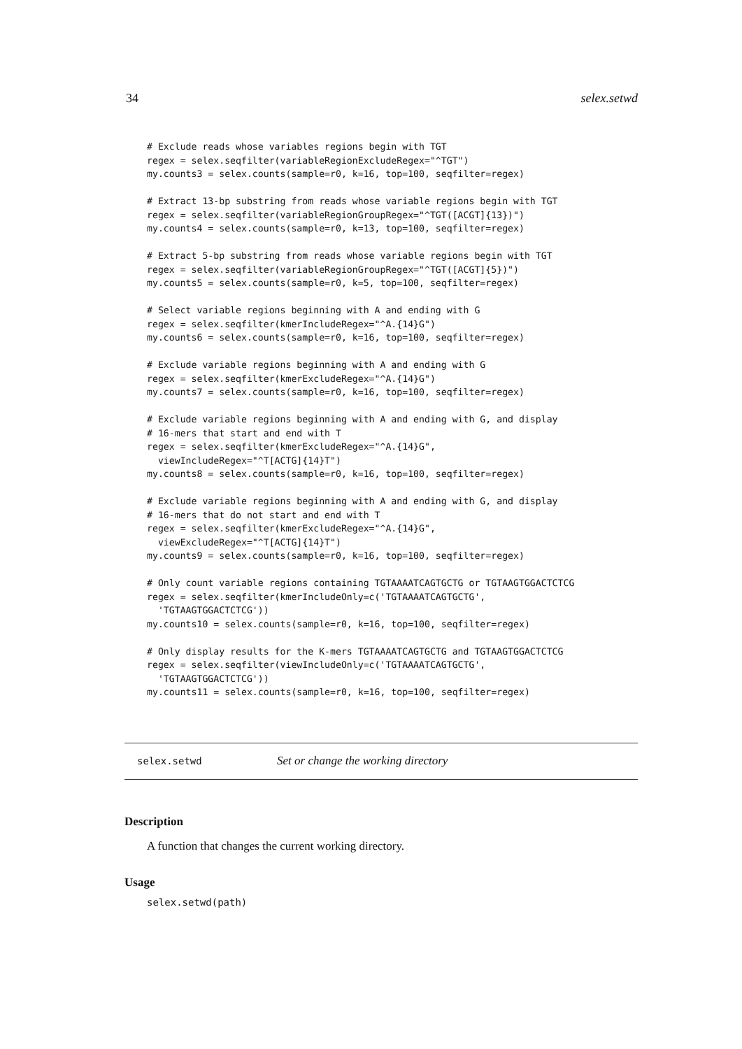34 selex.setwd
# Exclude reads whose variables regions begin with TGT
regex = selex.seqfilter(variableRegionExcludeRegex="^TGT")
my.counts3 = selex.counts(sample=r0, k=16, top=100, seqfilter=regex)

# Extract 13-bp substring from reads whose variable regions begin with TGT
regex = selex.seqfilter(variableRegionGroupRegex="^TGT([ACGT]{13})")
my.counts4 = selex.counts(sample=r0, k=13, top=100, seqfilter=regex)

# Extract 5-bp substring from reads whose variable regions begin with TGT
regex = selex.seqfilter(variableRegionGroupRegex="^TGT([ACGT]{5})")
my.counts5 = selex.counts(sample=r0, k=5, top=100, seqfilter=regex)

# Select variable regions beginning with A and ending with G
regex = selex.seqfilter(kmerIncludeRegex="^A.{14}G")
my.counts6 = selex.counts(sample=r0, k=16, top=100, seqfilter=regex)

# Exclude variable regions beginning with A and ending with G
regex = selex.seqfilter(kmerExcludeRegex="^A.{14}G")
my.counts7 = selex.counts(sample=r0, k=16, top=100, seqfilter=regex)

# Exclude variable regions beginning with A and ending with G, and display
# 16-mers that start and end with T
regex = selex.seqfilter(kmerExcludeRegex="^A.{14}G",
  viewIncludeRegex="^T[ACTG]{14}T")
my.counts8 = selex.counts(sample=r0, k=16, top=100, seqfilter=regex)

# Exclude variable regions beginning with A and ending with G, and display
# 16-mers that do not start and end with T
regex = selex.seqfilter(kmerExcludeRegex="^A.{14}G",
  viewExcludeRegex="^T[ACTG]{14}T")
my.counts9 = selex.counts(sample=r0, k=16, top=100, seqfilter=regex)

# Only count variable regions containing TGTAAAATCAGTGCTG or TGTAAGTGGACTCTCG
regex = selex.seqfilter(kmerIncludeOnly=c('TGTAAAATCAGTGCTG',
  'TGTAAGTGGACTCTCG'))
my.counts10 = selex.counts(sample=r0, k=16, top=100, seqfilter=regex)

# Only display results for the K-mers TGTAAAATCAGTGCTG and TGTAAGTGGACTCTCG
regex = selex.seqfilter(viewIncludeOnly=c('TGTAAAATCAGTGCTG',
  'TGTAAGTGGACTCTCG'))
my.counts11 = selex.counts(sample=r0, k=16, top=100, seqfilter=regex)
selex.setwd Set or change the working directory
Description
A function that changes the current working directory.
Usage
selex.setwd(path)